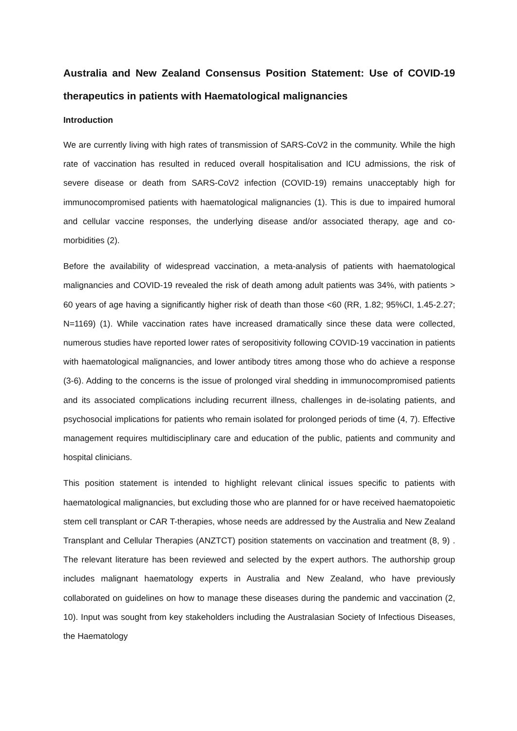Australia and New Zealand Consensus Position Statement: Use of COVID-19 therapeutics in patients with Haematological malignancies
Introduction
We are currently living with high rates of transmission of SARS-CoV2 in the community. While the high rate of vaccination has resulted in reduced overall hospitalisation and ICU admissions, the risk of severe disease or death from SARS-CoV2 infection (COVID-19) remains unacceptably high for immunocompromised patients with haematological malignancies (1). This is due to impaired humoral and cellular vaccine responses, the underlying disease and/or associated therapy, age and co-morbidities (2).
Before the availability of widespread vaccination, a meta-analysis of patients with haematological malignancies and COVID-19 revealed the risk of death among adult patients was 34%, with patients > 60 years of age having a significantly higher risk of death than those <60 (RR, 1.82; 95%CI, 1.45-2.27; N=1169) (1). While vaccination rates have increased dramatically since these data were collected, numerous studies have reported lower rates of seropositivity following COVID-19 vaccination in patients with haematological malignancies, and lower antibody titres among those who do achieve a response (3-6). Adding to the concerns is the issue of prolonged viral shedding in immunocompromised patients and its associated complications including recurrent illness, challenges in de-isolating patients, and psychosocial implications for patients who remain isolated for prolonged periods of time (4, 7). Effective management requires multidisciplinary care and education of the public, patients and community and hospital clinicians.
This position statement is intended to highlight relevant clinical issues specific to patients with haematological malignancies, but excluding those who are planned for or have received haematopoietic stem cell transplant or CAR T-therapies, whose needs are addressed by the Australia and New Zealand Transplant and Cellular Therapies (ANZTCT) position statements on vaccination and treatment (8, 9) . The relevant literature has been reviewed and selected by the expert authors. The authorship group includes malignant haematology experts in Australia and New Zealand, who have previously collaborated on guidelines on how to manage these diseases during the pandemic and vaccination (2, 10). Input was sought from key stakeholders including the Australasian Society of Infectious Diseases, the Haematology